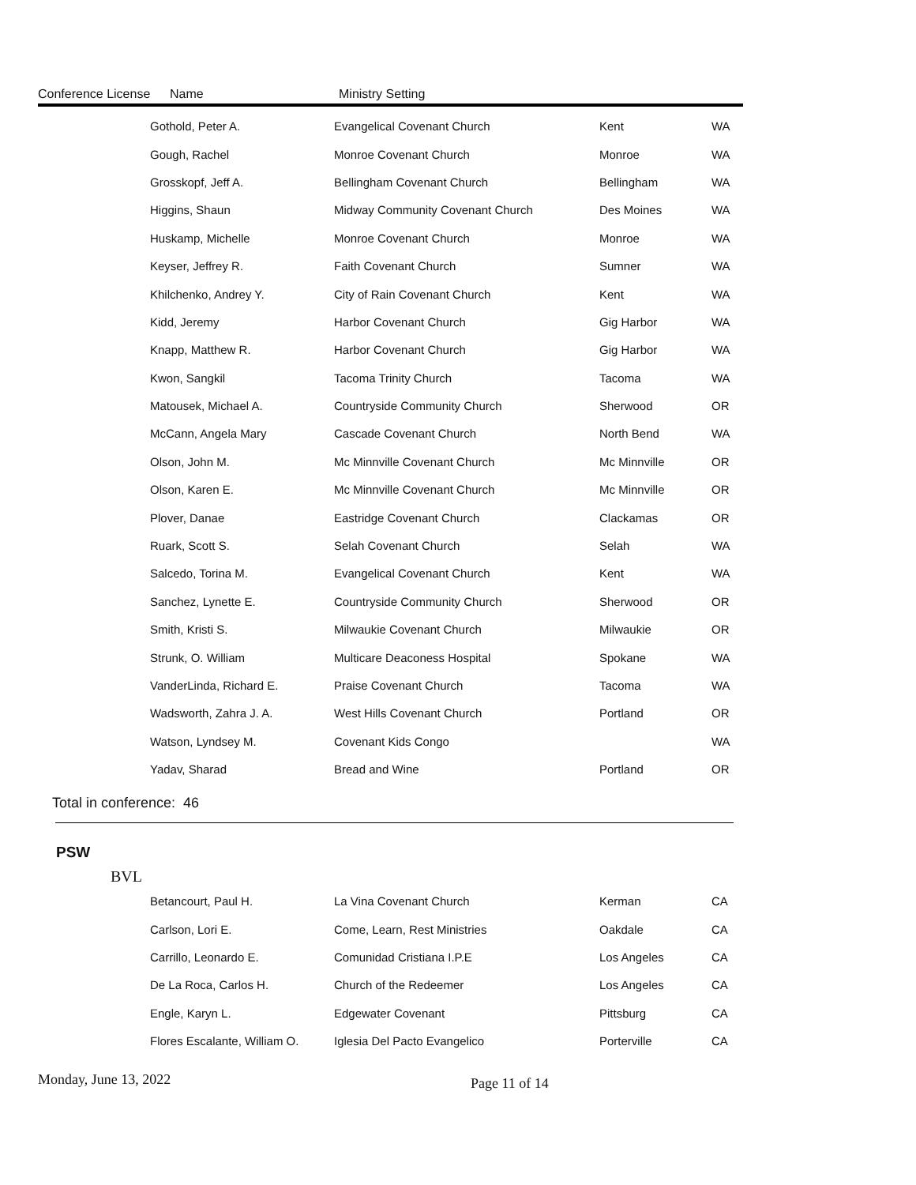Conference License Name Ministry Setting
| Gothold, Peter A. | Evangelical Covenant Church | Kent | WA |
| Gough, Rachel | Monroe Covenant Church | Monroe | WA |
| Grosskopf, Jeff A. | Bellingham Covenant Church | Bellingham | WA |
| Higgins, Shaun | Midway Community Covenant Church | Des Moines | WA |
| Huskamp, Michelle | Monroe Covenant Church | Monroe | WA |
| Keyser, Jeffrey R. | Faith Covenant Church | Sumner | WA |
| Khilchenko, Andrey Y. | City of Rain Covenant Church | Kent | WA |
| Kidd, Jeremy | Harbor Covenant Church | Gig Harbor | WA |
| Knapp, Matthew R. | Harbor Covenant Church | Gig Harbor | WA |
| Kwon, Sangkil | Tacoma Trinity Church | Tacoma | WA |
| Matousek, Michael A. | Countryside Community Church | Sherwood | OR |
| McCann, Angela Mary | Cascade Covenant Church | North Bend | WA |
| Olson, John M. | Mc Minnville Covenant Church | Mc Minnville | OR |
| Olson, Karen E. | Mc Minnville Covenant Church | Mc Minnville | OR |
| Plover, Danae | Eastridge Covenant Church | Clackamas | OR |
| Ruark, Scott S. | Selah Covenant Church | Selah | WA |
| Salcedo, Torina M. | Evangelical Covenant Church | Kent | WA |
| Sanchez, Lynette E. | Countryside Community Church | Sherwood | OR |
| Smith, Kristi S. | Milwaukie Covenant Church | Milwaukie | OR |
| Strunk, O. William | Multicare Deaconess Hospital | Spokane | WA |
| VanderLinda, Richard E. | Praise Covenant Church | Tacoma | WA |
| Wadsworth, Zahra J. A. | West Hills Covenant Church | Portland | OR |
| Watson, Lyndsey M. | Covenant Kids Congo | | WA |
| Yadav, Sharad | Bread and Wine | Portland | OR |
Total in conference: 46
PSW
BVL
| Betancourt, Paul H. | La Vina Covenant Church | Kerman | CA |
| Carlson, Lori E. | Come, Learn, Rest Ministries | Oakdale | CA |
| Carrillo, Leonardo E. | Comunidad Cristiana I.P.E | Los Angeles | CA |
| De La Roca, Carlos H. | Church of the Redeemer | Los Angeles | CA |
| Engle, Karyn L. | Edgewater Covenant | Pittsburg | CA |
| Flores Escalante, William O. | Iglesia Del Pacto Evangelico | Porterville | CA |
Monday, June 13, 2022 Page 11 of 14